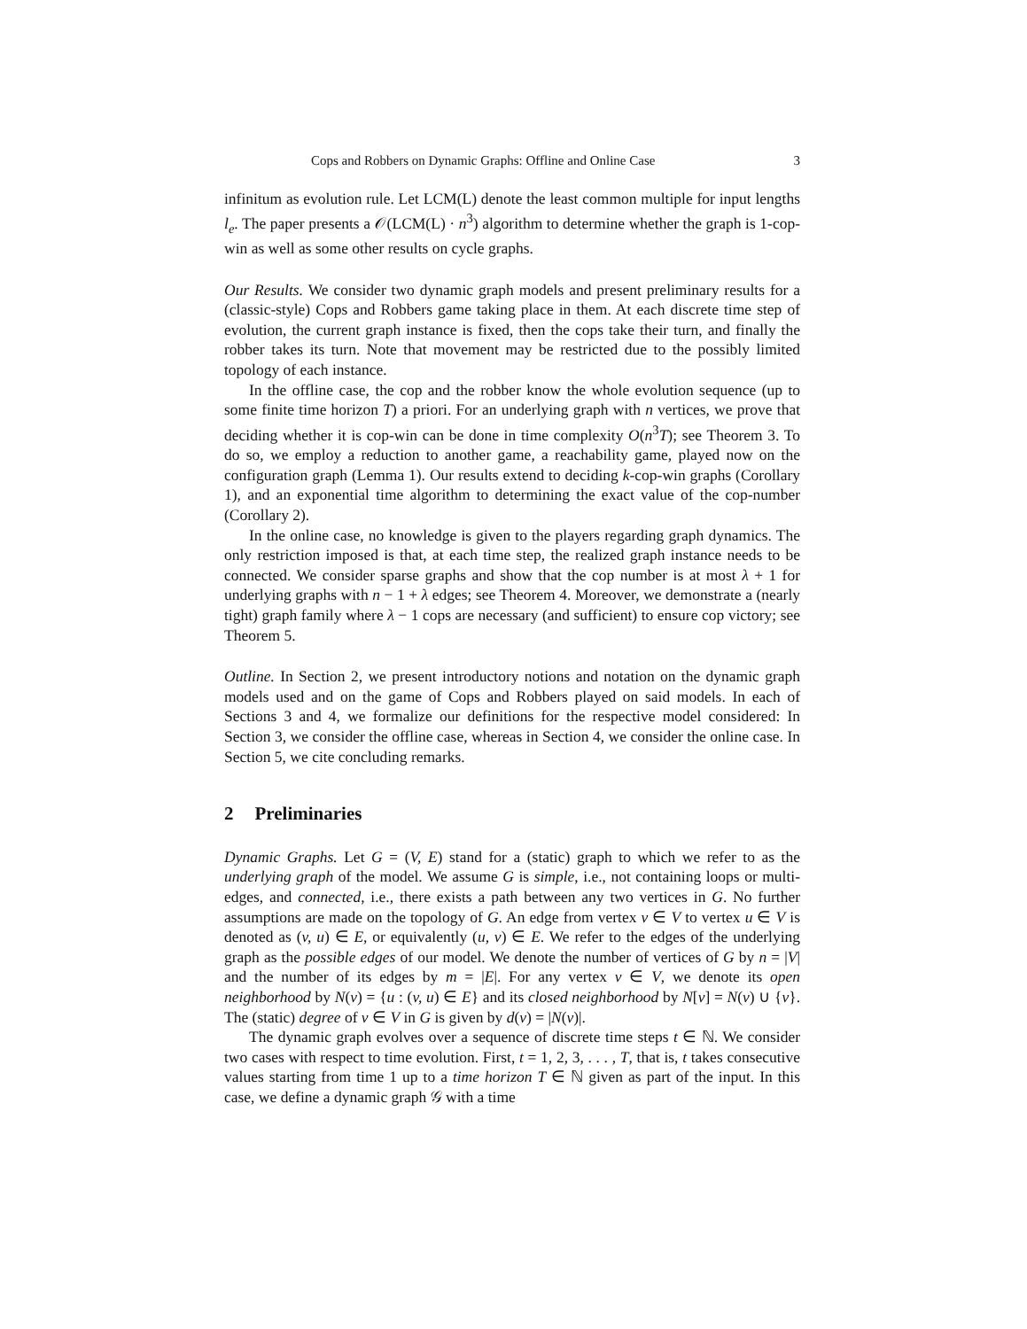Cops and Robbers on Dynamic Graphs: Offline and Online Case 3
infinitum as evolution rule. Let LCM(L) denote the least common multiple for input lengths l<sub>e</sub>. The paper presents a 𝒪(LCM(L) · n<sup>3</sup>) algorithm to determine whether the graph is 1-cop-win as well as some other results on cycle graphs.
Our Results. We consider two dynamic graph models and present preliminary results for a (classic-style) Cops and Robbers game taking place in them. At each discrete time step of evolution, the current graph instance is fixed, then the cops take their turn, and finally the robber takes its turn. Note that movement may be restricted due to the possibly limited topology of each instance.
In the offline case, the cop and the robber know the whole evolution sequence (up to some finite time horizon T) a priori. For an underlying graph with n vertices, we prove that deciding whether it is cop-win can be done in time complexity O(n<sup>3</sup>T); see Theorem 3. To do so, we employ a reduction to another game, a reachability game, played now on the configuration graph (Lemma 1). Our results extend to deciding k-cop-win graphs (Corollary 1), and an exponential time algorithm to determining the exact value of the cop-number (Corollary 2).
In the online case, no knowledge is given to the players regarding graph dynamics. The only restriction imposed is that, at each time step, the realized graph instance needs to be connected. We consider sparse graphs and show that the cop number is at most λ + 1 for underlying graphs with n − 1 + λ edges; see Theorem 4. Moreover, we demonstrate a (nearly tight) graph family where λ − 1 cops are necessary (and sufficient) to ensure cop victory; see Theorem 5.
Outline. In Section 2, we present introductory notions and notation on the dynamic graph models used and on the game of Cops and Robbers played on said models. In each of Sections 3 and 4, we formalize our definitions for the respective model considered: In Section 3, we consider the offline case, whereas in Section 4, we consider the online case. In Section 5, we cite concluding remarks.
2 Preliminaries
Dynamic Graphs. Let G = (V, E) stand for a (static) graph to which we refer to as the underlying graph of the model. We assume G is simple, i.e., not containing loops or multi-edges, and connected, i.e., there exists a path between any two vertices in G. No further assumptions are made on the topology of G. An edge from vertex v ∈ V to vertex u ∈ V is denoted as (v, u) ∈ E, or equivalently (u, v) ∈ E. We refer to the edges of the underlying graph as the possible edges of our model. We denote the number of vertices of G by n = |V| and the number of its edges by m = |E|. For any vertex v ∈ V, we denote its open neighborhood by N(v) = {u : (v, u) ∈ E} and its closed neighborhood by N[v] = N(v) ∪ {v}. The (static) degree of v ∈ V in G is given by d(v) = |N(v)|.
The dynamic graph evolves over a sequence of discrete time steps t ∈ ℕ. We consider two cases with respect to time evolution. First, t = 1, 2, 3, . . . , T, that is, t takes consecutive values starting from time 1 up to a time horizon T ∈ ℕ given as part of the input. In this case, we define a dynamic graph 𝒢 with a time